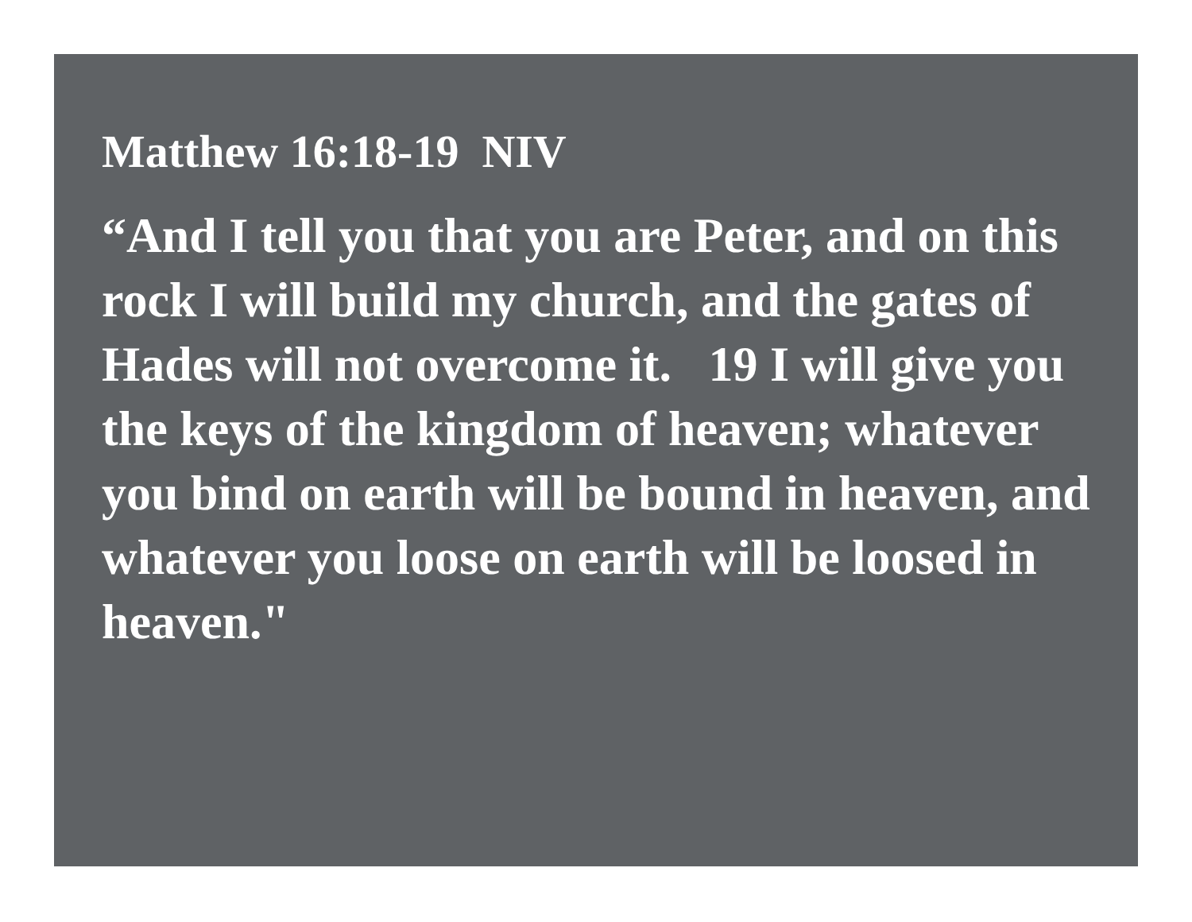Matthew 16:18-19 NIV
“And I tell you that you are Peter, and on this rock I will build my church, and the gates of Hades will not overcome it. 19 I will give you the keys of the kingdom of heaven; whatever you bind on earth will be bound in heaven, and whatever you loose on earth will be loosed in heaven."